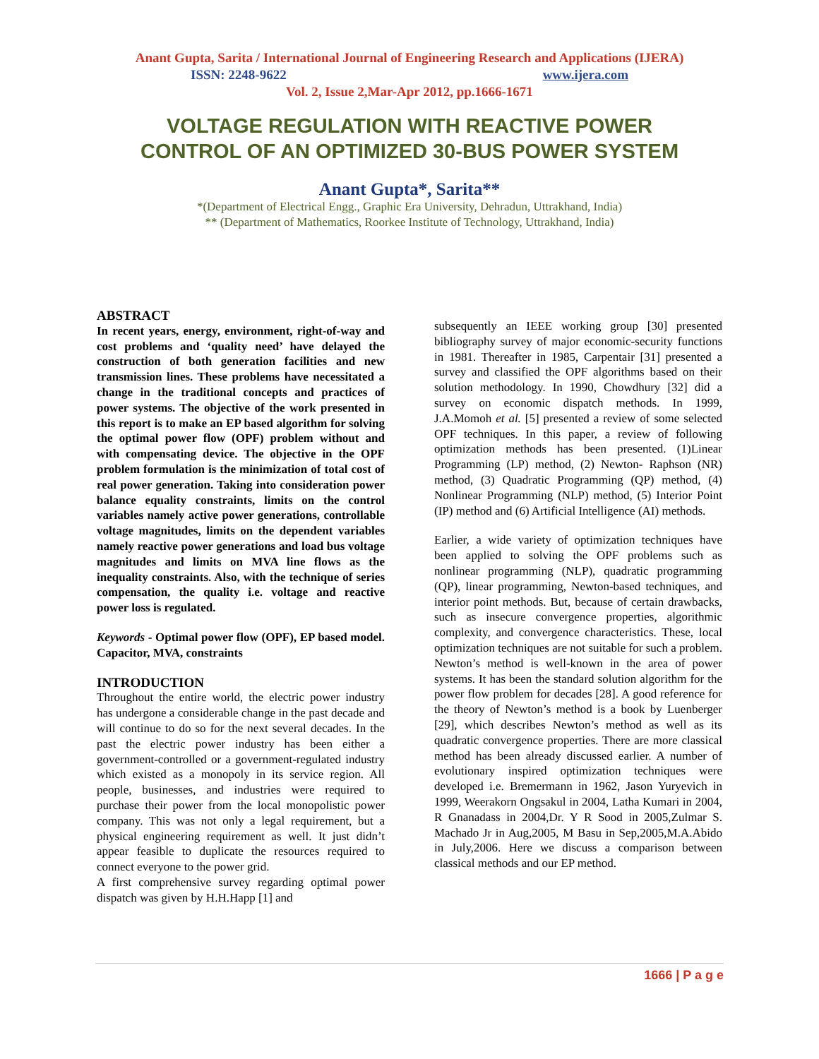Anant Gupta, Sarita / International Journal of Engineering Research and Applications (IJERA)
ISSN: 2248-9622 www.ijera.com
Vol. 2, Issue 2,Mar-Apr 2012, pp.1666-1671
VOLTAGE REGULATION WITH REACTIVE POWER
CONTROL OF AN OPTIMIZED 30-BUS POWER SYSTEM
Anant Gupta*, Sarita**
*(Department of Electrical Engg., Graphic Era University, Dehradun, Uttrakhand, India)
** (Department of Mathematics, Roorkee Institute of Technology, Uttrakhand, India)
ABSTRACT
In recent years, energy, environment, right-of-way and cost problems and ‘quality need’ have delayed the construction of both generation facilities and new transmission lines. These problems have necessitated a change in the traditional concepts and practices of power systems. The objective of the work presented in this report is to make an EP based algorithm for solving the optimal power flow (OPF) problem without and with compensating device. The objective in the OPF problem formulation is the minimization of total cost of real power generation. Taking into consideration power balance equality constraints, limits on the control variables namely active power generations, controllable voltage magnitudes, limits on the dependent variables namely reactive power generations and load bus voltage magnitudes and limits on MVA line flows as the inequality constraints. Also, with the technique of series compensation, the quality i.e. voltage and reactive power loss is regulated.
Keywords - Optimal power flow (OPF), EP based model. Capacitor, MVA, constraints
INTRODUCTION
Throughout the entire world, the electric power industry has undergone a considerable change in the past decade and will continue to do so for the next several decades. In the past the electric power industry has been either a government-controlled or a government-regulated industry which existed as a monopoly in its service region. All people, businesses, and industries were required to purchase their power from the local monopolistic power company. This was not only a legal requirement, but a physical engineering requirement as well. It just didn’t appear feasible to duplicate the resources required to connect everyone to the power grid.
A first comprehensive survey regarding optimal power dispatch was given by H.H.Happ [1] and
subsequently an IEEE working group [30] presented bibliography survey of major economic-security functions in 1981. Thereafter in 1985, Carpentair [31] presented a survey and classified the OPF algorithms based on their solution methodology. In 1990, Chowdhury [32] did a survey on economic dispatch methods. In 1999, J.A.Momoh et al. [5] presented a review of some selected OPF techniques. In this paper, a review of following optimization methods has been presented. (1)Linear Programming (LP) method, (2) Newton- Raphson (NR) method, (3) Quadratic Programming (QP) method, (4) Nonlinear Programming (NLP) method, (5) Interior Point (IP) method and (6) Artificial Intelligence (AI) methods.
Earlier, a wide variety of optimization techniques have been applied to solving the OPF problems such as nonlinear programming (NLP), quadratic programming (QP), linear programming, Newton-based techniques, and interior point methods. But, because of certain drawbacks, such as insecure convergence properties, algorithmic complexity, and convergence characteristics. These, local optimization techniques are not suitable for such a problem. Newton’s method is well-known in the area of power systems. It has been the standard solution algorithm for the power flow problem for decades [28]. A good reference for the theory of Newton’s method is a book by Luenberger [29], which describes Newton’s method as well as its quadratic convergence properties. There are more classical method has been already discussed earlier. A number of evolutionary inspired optimization techniques were developed i.e. Bremermann in 1962, Jason Yuryevich in 1999, Weerakorn Ongsakul in 2004, Latha Kumari in 2004, R Gnanadass in 2004,Dr. Y R Sood in 2005,Zulmar S. Machado Jr in Aug,2005, M Basu in Sep,2005,M.A.Abido in July,2006. Here we discuss a comparison between classical methods and our EP method.
1666 | P a g e